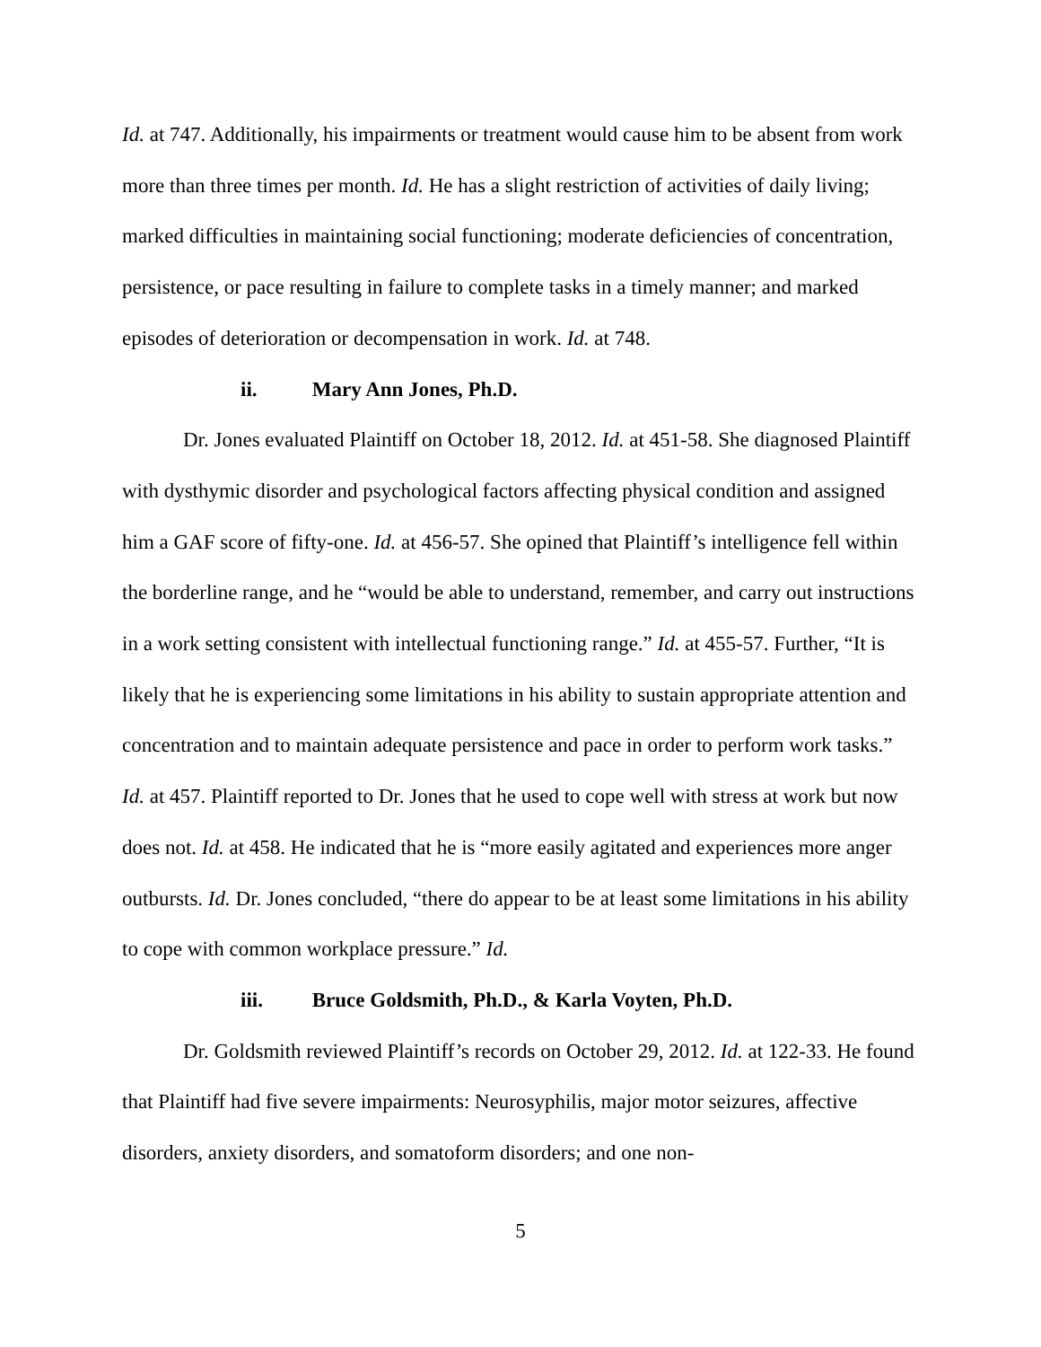Id. at 747. Additionally, his impairments or treatment would cause him to be absent from work more than three times per month. Id. He has a slight restriction of activities of daily living; marked difficulties in maintaining social functioning; moderate deficiencies of concentration, persistence, or pace resulting in failure to complete tasks in a timely manner; and marked episodes of deterioration or decompensation in work. Id. at 748.
ii. Mary Ann Jones, Ph.D.
Dr. Jones evaluated Plaintiff on October 18, 2012. Id. at 451-58. She diagnosed Plaintiff with dysthymic disorder and psychological factors affecting physical condition and assigned him a GAF score of fifty-one. Id. at 456-57. She opined that Plaintiff’s intelligence fell within the borderline range, and he “would be able to understand, remember, and carry out instructions in a work setting consistent with intellectual functioning range.” Id. at 455-57. Further, “It is likely that he is experiencing some limitations in his ability to sustain appropriate attention and concentration and to maintain adequate persistence and pace in order to perform work tasks.” Id. at 457. Plaintiff reported to Dr. Jones that he used to cope well with stress at work but now does not. Id. at 458. He indicated that he is “more easily agitated and experiences more anger outbursts. Id. Dr. Jones concluded, “there do appear to be at least some limitations in his ability to cope with common workplace pressure.” Id.
iii. Bruce Goldsmith, Ph.D., & Karla Voyten, Ph.D.
Dr. Goldsmith reviewed Plaintiff’s records on October 29, 2012. Id. at 122-33. He found that Plaintiff had five severe impairments: Neurosyphilis, major motor seizures, affective disorders, anxiety disorders, and somatoform disorders; and one non-
5